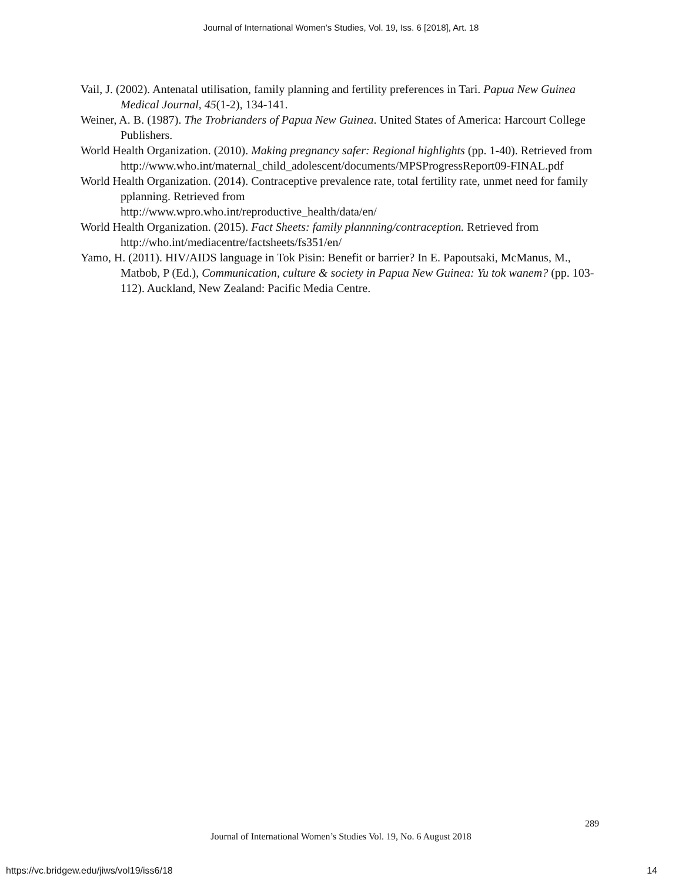Journal of International Women's Studies, Vol. 19, Iss. 6 [2018], Art. 18
Vail, J. (2002). Antenatal utilisation, family planning and fertility preferences in Tari. Papua New Guinea Medical Journal, 45(1-2), 134-141.
Weiner, A. B. (1987). The Trobrianders of Papua New Guinea. United States of America: Harcourt College Publishers.
World Health Organization. (2010). Making pregnancy safer: Regional highlights (pp. 1-40). Retrieved from
http://www.who.int/maternal_child_adolescent/documents/MPSProgressReport09-FINAL.pdf
World Health Organization. (2014). Contraceptive prevalence rate, total fertility rate, unmet need for family pplanning. Retrieved from
http://www.wpro.who.int/reproductive_health/data/en/
World Health Organization. (2015). Fact Sheets: family plannning/contraception. Retrieved from http://who.int/mediacentre/factsheets/fs351/en/
Yamo, H. (2011). HIV/AIDS language in Tok Pisin: Benefit or barrier? In E. Papoutsaki, McManus, M., Matbob, P (Ed.), Communication, culture & society in Papua New Guinea: Yu tok wanem? (pp. 103-112). Auckland, New Zealand: Pacific Media Centre.
289
Journal of International Women’s Studies Vol. 19, No. 6 August 2018
https://vc.bridgew.edu/jiws/vol19/iss6/18
14